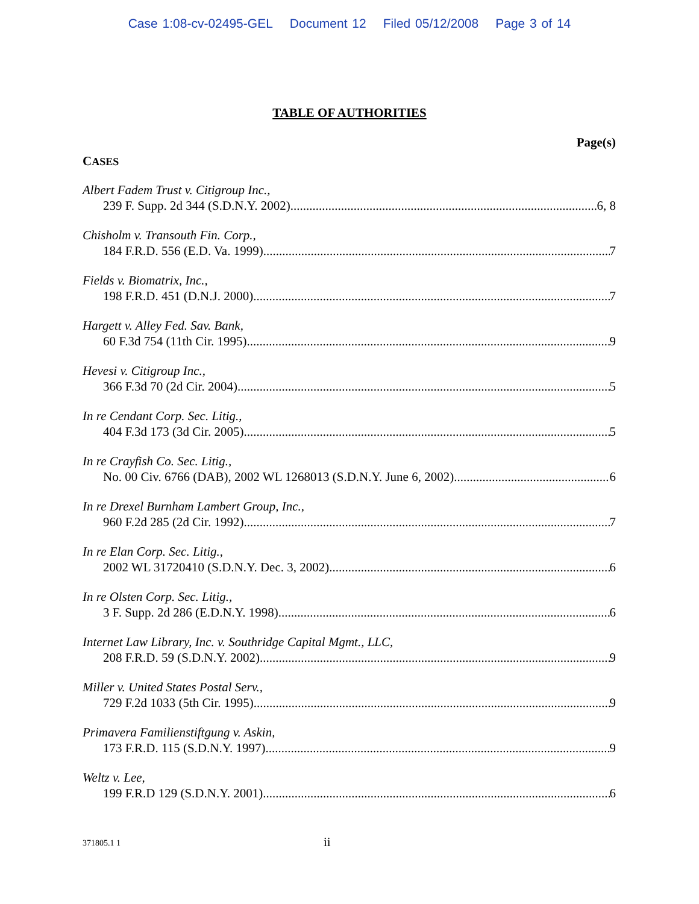Case 1:08-cv-02495-GEL Document 12 Filed 05/12/2008 Page 3 of 14
TABLE OF AUTHORITIES
Page(s)
CASES
Albert Fadem Trust v. Citigroup Inc.,
239 F. Supp. 2d 344 (S.D.N.Y. 2002) 6, 8
Chisholm v. Transouth Fin. Corp.,
184 F.R.D. 556 (E.D. Va. 1999) 7
Fields v. Biomatrix, Inc.,
198 F.R.D. 451 (D.N.J. 2000) 7
Hargett v. Alley Fed. Sav. Bank,
60 F.3d 754 (11th Cir. 1995) 9
Hevesi v. Citigroup Inc.,
366 F.3d 70 (2d Cir. 2004) 5
In re Cendant Corp. Sec. Litig.,
404 F.3d 173 (3d Cir. 2005) 5
In re Crayfish Co. Sec. Litig.,
No. 00 Civ. 6766 (DAB), 2002 WL 1268013 (S.D.N.Y. June 6, 2002) 6
In re Drexel Burnham Lambert Group, Inc.,
960 F.2d 285 (2d Cir. 1992) 7
In re Elan Corp. Sec. Litig.,
2002 WL 31720410 (S.D.N.Y. Dec. 3, 2002) 6
In re Olsten Corp. Sec. Litig.,
3 F. Supp. 2d 286 (E.D.N.Y. 1998) 6
Internet Law Library, Inc. v. Southridge Capital Mgmt., LLC,
208 F.R.D. 59 (S.D.N.Y. 2002) 9
Miller v. United States Postal Serv.,
729 F.2d 1033 (5th Cir. 1995) 9
Primavera Familienstiftgung v. Askin,
173 F.R.D. 115 (S.D.N.Y. 1997) 9
Weltz v. Lee,
199 F.R.D 129 (S.D.N.Y. 2001) 6
371805.1 1 ii